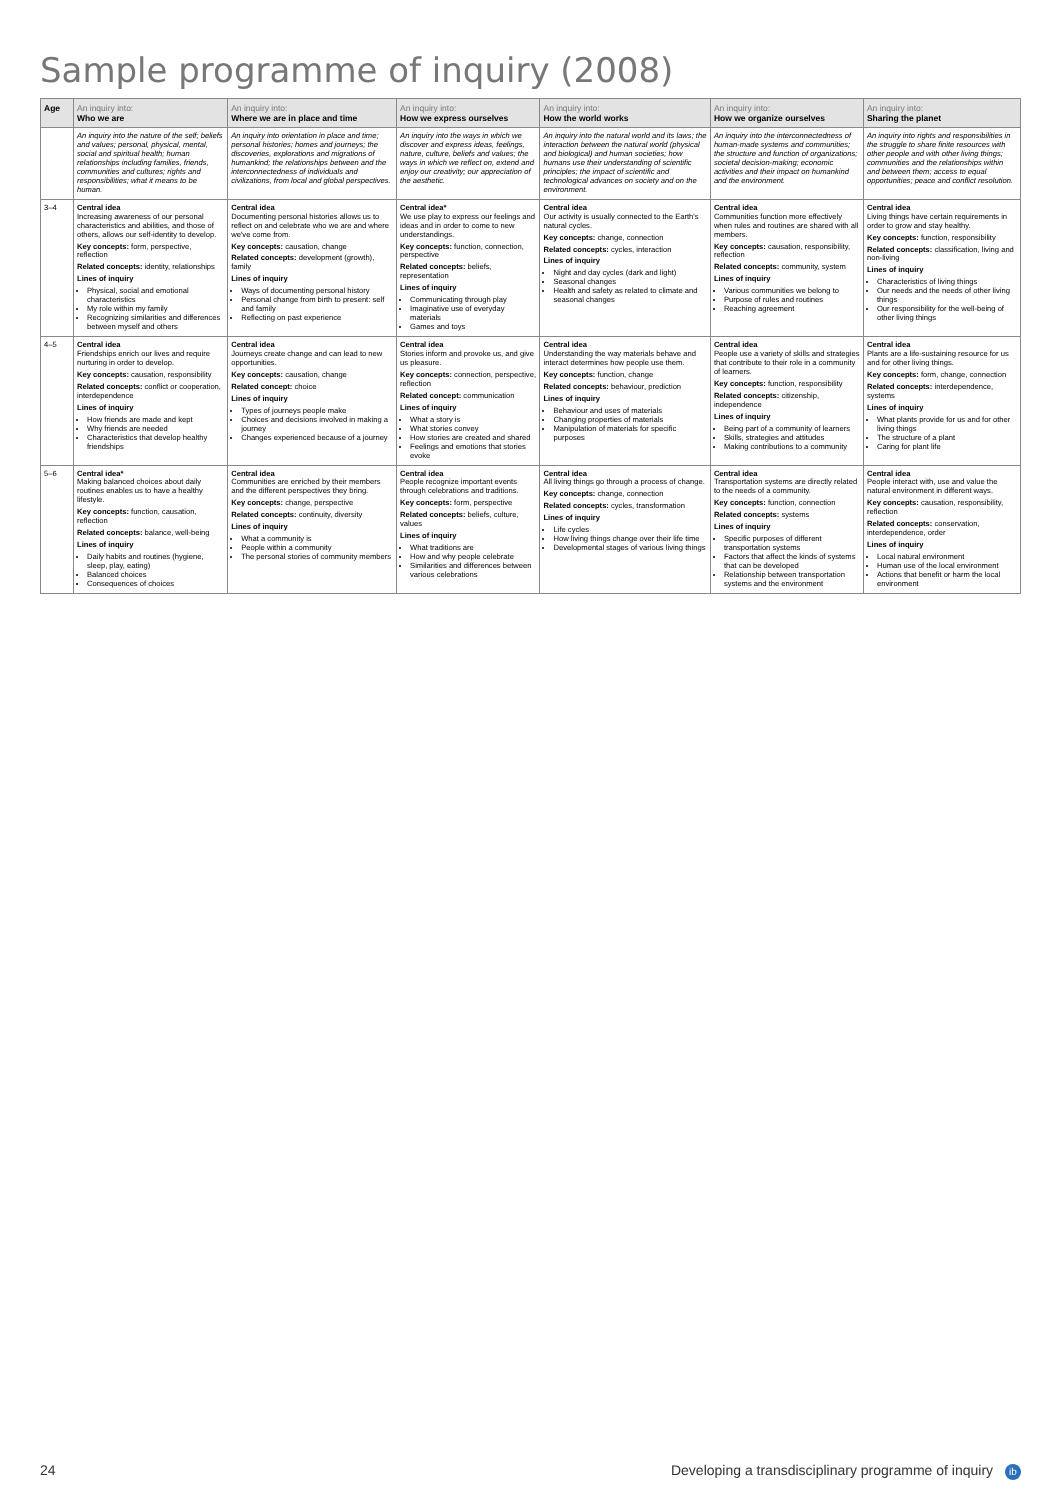Sample programme of inquiry (2008)
| Age | An inquiry into: Who we are | An inquiry into: Where we are in place and time | An inquiry into: How we express ourselves | An inquiry into: How the world works | An inquiry into: How we organize ourselves | An inquiry into: Sharing the planet |
| --- | --- | --- | --- | --- | --- | --- |
| | An inquiry into the nature of the self; beliefs and values; personal, physical, mental, social and spiritual health; human relationships including families, friends, communities and cultures; rights and responsibilities; what it means to be human. | An inquiry into orientation in place and time; personal histories; homes and journeys; the discoveries, explorations and migrations of humankind; the relationships between and the interconnectedness of individuals and civilizations, from local and global perspectives. | An inquiry into the ways in which we discover and express ideas, feelings, nature, culture, beliefs and values; the ways in which we reflect on, extend and enjoy our creativity; our appreciation of the aesthetic. | An inquiry into the natural world and its laws; the interaction between the natural world (physical and biological) and human societies; how humans use their understanding of scientific principles; the impact of scientific and technological advances on society and on the environment. | An inquiry into the interconnectedness of human-made systems and communities; the structure and function of organizations; societal decision-making; economic activities and their impact on humankind and the environment. | An inquiry into rights and responsibilities in the struggle to share finite resources with other people and with other living things; communities and the relationships within and between them; access to equal opportunities; peace and conflict resolution. |
| 3–4 | Central idea Increasing awareness of our personal characteristics and abilities, and those of others, allows our self-identity to develop. Key concepts: form, perspective, reflection Related concepts: identity, relationships Lines of inquiry Physical, social and emotional characteristics My role within my family Recognizing similarities and differences between myself and others | Central idea Documenting personal histories allows us to reflect on and celebrate who we are and where we've come from. Key concepts: causation, change Related concepts: development (growth), family Lines of inquiry Ways of documenting personal history Personal change from birth to present: self and family Reflecting on past experience | Central idea* We use play to express our feelings and ideas and in order to come to new understandings. Key concepts: function, connection, perspective Related concepts: beliefs, representation Lines of inquiry Communicating through play Imaginative use of everyday materials Games and toys | Central idea Our activity is usually connected to the Earth's natural cycles. Key concepts: change, connection Related concepts: cycles, interaction Lines of inquiry Night and day cycles (dark and light) Seasonal changes Health and safety as related to climate and seasonal changes | Central idea Communities function more effectively when rules and routines are shared with all members. Key concepts: causation, responsibility, reflection Related concepts: community, system Lines of inquiry Various communities we belong to Purpose of rules and routines Reaching agreement | Central idea Living things have certain requirements in order to grow and stay healthy. Key concepts: function, responsibility Related concepts: classification, living and non-living Lines of inquiry Characteristics of living things Our needs and the needs of other living things Our responsibility for the well-being of other living things |
| 4–5 | Central idea Friendships enrich our lives and require nurturing in order to develop. Key concepts: causation, responsibility Related concepts: conflict or cooperation, interdependence Lines of inquiry How friends are made and kept Why friends are needed Characteristics that develop healthy friendships | Central idea Journeys create change and can lead to new opportunities. Key concepts: causation, change Related concept: choice Lines of inquiry Types of journeys people make Choices and decisions involved in making a journey Changes experienced because of a journey | Central idea Stories inform and provoke us, and give us pleasure. Key concepts: connection, perspective, reflection Related concept: communication Lines of inquiry What a story is What stories convey How stories are created and shared Feelings and emotions that stories evoke | Central idea Understanding the way materials behave and interact determines how people use them. Key concepts: function, change Related concepts: behaviour, prediction Lines of inquiry Behaviour and uses of materials Changing properties of materials Manipulation of materials for specific purposes | Central idea People use a variety of skills and strategies that contribute to their role in a community of learners. Key concepts: function, responsibility Related concepts: citizenship, independence Lines of inquiry Being part of a community of learners Skills, strategies and attitudes Making contributions to a community | Central idea Plants are a life-sustaining resource for us and for other living things. Key concepts: form, change, connection Related concepts: interdependence, systems Lines of inquiry What plants provide for us and for other living things The structure of a plant Caring for plant life |
| 5–6 | Central idea* Making balanced choices about daily routines enables us to have a healthy lifestyle. Key concepts: function, causation, reflection Related concepts: balance, well-being Lines of inquiry Daily habits and routines (hygiene, sleep, play, eating) Balanced choices Consequences of choices | Central idea Communities are enriched by their members and the different perspectives they bring. Key concepts: change, perspective Related concepts: continuity, diversity Lines of inquiry What a community is People within a community The personal stories of community members | Central idea People recognize important events through celebrations and traditions. Key concepts: form, perspective Related concepts: beliefs, culture, values Lines of inquiry What traditions are How and why people celebrate Similarities and differences between various celebrations | Central idea All living things go through a process of change. Key concepts: change, connection Related concepts: cycles, transformation Lines of inquiry Life cycles How living things change over their life time Developmental stages of various living things | Central idea Transportation systems are directly related to the needs of a community. Key concepts: function, connection Related concepts: systems Lines of inquiry Specific purposes of different transportation systems Factors that affect the kinds of systems that can be developed Relationship between transportation systems and the environment | Central idea People interact with, use and value the natural environment in different ways. Key concepts: causation, responsibility, reflection Related concepts: conservation, interdependence, order Lines of inquiry Local natural environment Human use of the local environment Actions that benefit or harm the local environment |
24 Developing a transdisciplinary programme of inquiry ib